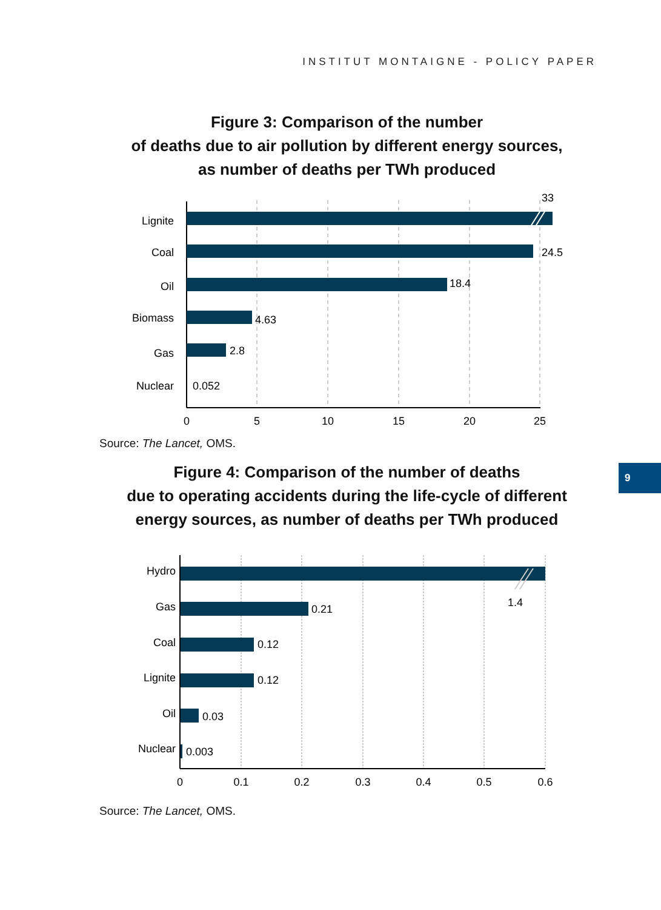INSTITUT MONTAIGNE - POLICY PAPER
Figure 3: Comparison of the number
of deaths due to air pollution by different energy sources,
as number of deaths per TWh produced
Lignite
Coal
Oil
Biomass
Gas
Nuclear
33
24.5
18.4
4.63
2.8
0.052
0
5
10
15
20
25
Source: The Lancet, OMS.
9
Figure 4: Comparison of the number of deaths
due to operating accidents during the life-cycle of different
energy sources, as number of deaths per TWh produced
Hydro
Gas
Coal
Lignite
Oil
Nuclear
1.4
0.21
0.12
0.12
0.03
0.003
0
0.1
0.2
0.3
0.4
0.5
0.6
Source: The Lancet, OMS.